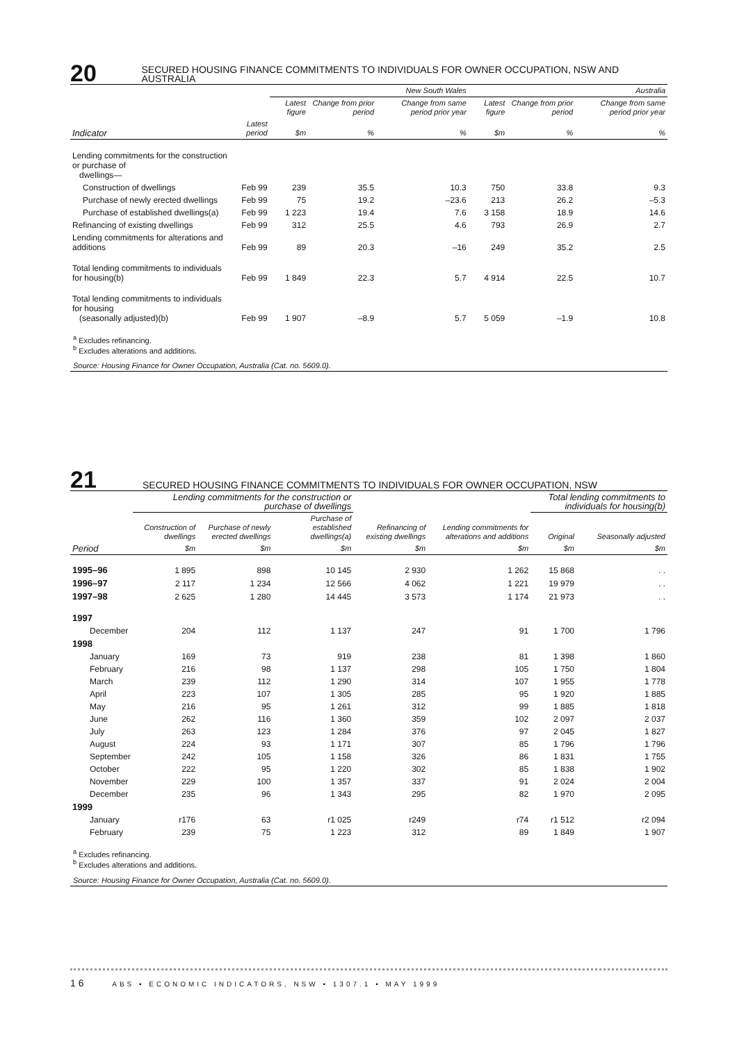20
SECURED HOUSING FINANCE COMMITMENTS TO INDIVIDUALS FOR OWNER OCCUPATION, NSW AND AUSTRALIA
| | | New South Wales | | | Australia | | |
| --- | --- | --- | --- | --- | --- | --- | --- |
| | | Latest figure | Change from prior period | Change from same period prior year | Latest figure | Change from prior period | Change from same period prior year |
| Indicator | Latest period | $m | % | % | $m | % | % |
| Lending commitments for the construction or purchase of dwellings— | | | | | | | |
| Construction of dwellings | Feb 99 | 239 | 35.5 | 10.3 | 750 | 33.8 | 9.3 |
| Purchase of newly erected dwellings | Feb 99 | 75 | 19.2 | –23.6 | 213 | 26.2 | –5.3 |
| Purchase of established dwellings(a) | Feb 99 | 1 223 | 19.4 | 7.6 | 3 158 | 18.9 | 14.6 |
| Refinancing of existing dwellings | Feb 99 | 312 | 25.5 | 4.6 | 793 | 26.9 | 2.7 |
| Lending commitments for alterations and additions | Feb 99 | 89 | 20.3 | –16 | 249 | 35.2 | 2.5 |
| Total lending commitments to individuals for housing(b) | Feb 99 | 1 849 | 22.3 | 5.7 | 4 914 | 22.5 | 10.7 |
| Total lending commitments to individuals for housing (seasonally adjusted)(b) | Feb 99 | 1 907 | –8.9 | 5.7 | 5 059 | –1.9 | 10.8 |
<sup>a</sup> Excludes refinancing.
<sup>b</sup> Excludes alterations and additions.
Source: Housing Finance for Owner Occupation, Australia (Cat. no. 5609.0).
21
SECURED HOUSING FINANCE COMMITMENTS TO INDIVIDUALS FOR OWNER OCCUPATION, NSW
| | Lending commitments for the construction or purchase of dwellings | | | | | Total lending commitments to individuals for housing(b) | |
| --- | --- | --- | --- | --- | --- | --- | --- |
| | Construction of dwellings | Purchase of newly erected dwellings | Purchase of established dwellings(a) | Refinancing of existing dwellings | Lending commitments for alterations and additions | Original | Seasonally adjusted |
| Period | $m | $m | $m | $m | $m | $m | $m |
| 1995–96 | 1 895 | 898 | 10 145 | 2 930 | 1 262 | 15 868 | . . |
| 1996–97 | 2 117 | 1 234 | 12 566 | 4 062 | 1 221 | 19 979 | . . |
| 1997–98 | 2 625 | 1 280 | 14 445 | 3 573 | 1 174 | 21 973 | . . |
| 1997 | | | | | | | |
| December | 204 | 112 | 1 137 | 247 | 91 | 1 700 | 1 796 |
| 1998 | | | | | | | |
| January | 169 | 73 | 919 | 238 | 81 | 1 398 | 1 860 |
| February | 216 | 98 | 1 137 | 298 | 105 | 1 750 | 1 804 |
| March | 239 | 112 | 1 290 | 314 | 107 | 1 955 | 1 778 |
| April | 223 | 107 | 1 305 | 285 | 95 | 1 920 | 1 885 |
| May | 216 | 95 | 1 261 | 312 | 99 | 1 885 | 1 818 |
| June | 262 | 116 | 1 360 | 359 | 102 | 2 097 | 2 037 |
| July | 263 | 123 | 1 284 | 376 | 97 | 2 045 | 1 827 |
| August | 224 | 93 | 1 171 | 307 | 85 | 1 796 | 1 796 |
| September | 242 | 105 | 1 158 | 326 | 86 | 1 831 | 1 755 |
| October | 222 | 95 | 1 220 | 302 | 85 | 1 838 | 1 902 |
| November | 229 | 100 | 1 357 | 337 | 91 | 2 024 | 2 004 |
| December | 235 | 96 | 1 343 | 295 | 82 | 1 970 | 2 095 |
| 1999 | | | | | | | |
| January | r176 | 63 | r1 025 | r249 | r74 | r1 512 | r2 094 |
| February | 239 | 75 | 1 223 | 312 | 89 | 1 849 | 1 907 |
<sup>a</sup> Excludes refinancing.
<sup>b</sup> Excludes alterations and additions.
Source: Housing Finance for Owner Occupation, Australia (Cat. no. 5609.0).
16 ABS • ECONOMIC INDICATORS, NSW • 1307.1 • MAY 1999